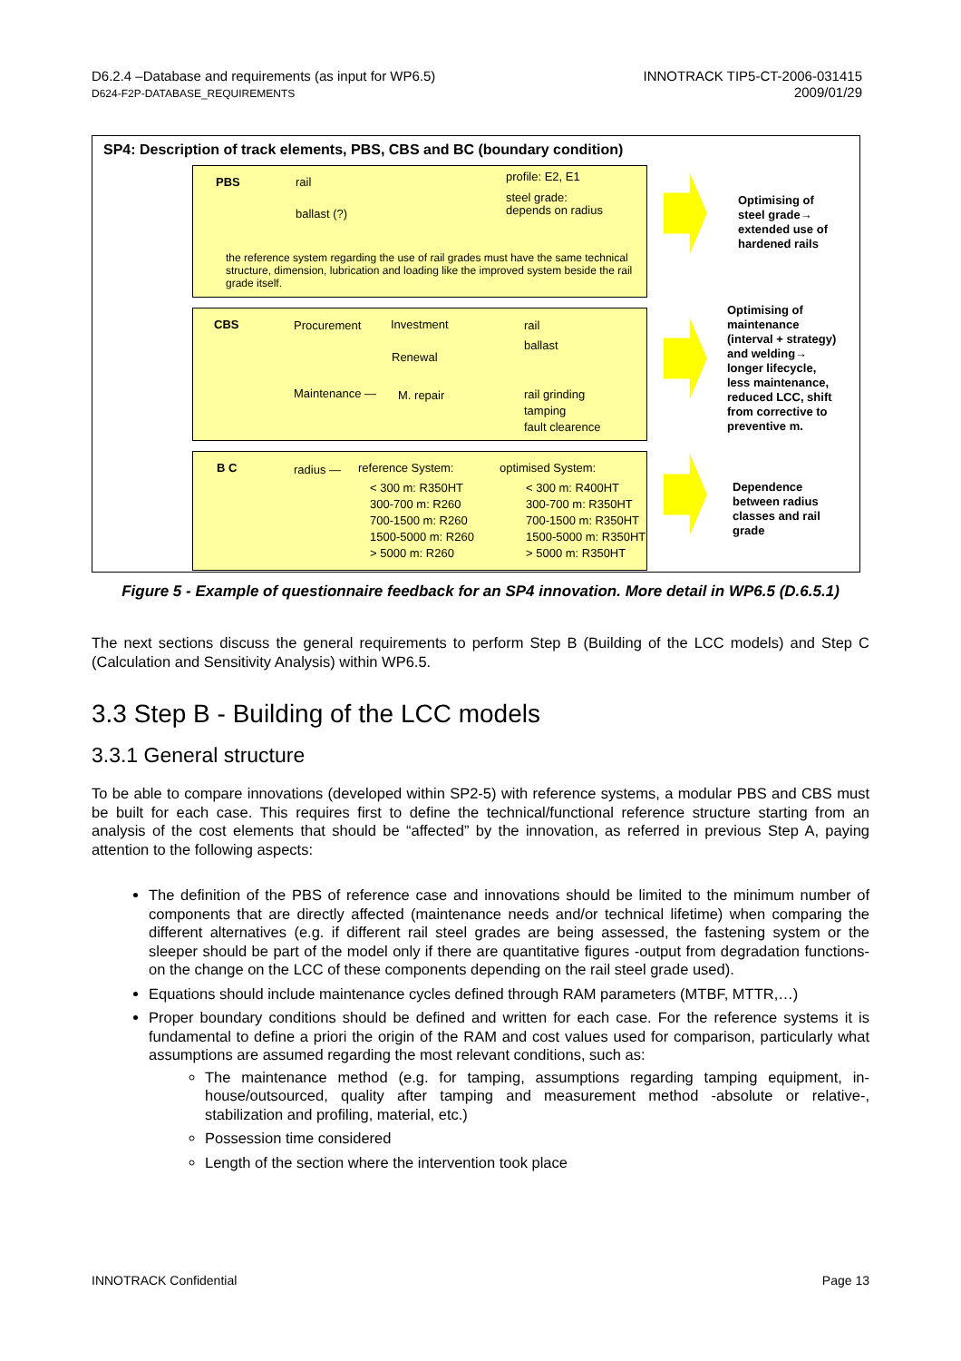D6.2.4 –Database and requirements (as input for WP6.5)
D624-F2P-DATABASE_REQUIREMENTS
INNOTRACK TIP5-CT-2006-031415
2009/01/29
SP4: Description of track elements, PBS, CBS and BC (boundary condition)
PBS rail
ballast (?)
profile: E2, E1
steel grade:
depends on radius
the reference system regarding the use of rail grades must have the same technical structure, dimension, lubrication and loading like the improved system beside the rail grade itself.
CBS Procurement Investment
Renewal
rail
ballast
Maintenance — M. repair rail grinding
tamping
fault clearence
B C radius — reference System: optimised System:
< 300 m: R350HT
300-700 m: R260
700-1500 m: R260
1500-5000 m: R260
> 5000 m: R260
< 300 m: R400HT
300-700 m: R350HT
700-1500 m: R350HT
1500-5000 m: R350HT
> 5000 m: R350HT
Optimising of
steel grade→
extended use of
hardened rails
Optimising of
maintenance
(interval + strategy)
and welding→
longer lifecycle,
less maintenance,
reduced LCC, shift
from corrective to
preventive m.
Dependence
between radius
classes and rail
grade
Figure 5 - Example of questionnaire feedback for an SP4 innovation. More detail in WP6.5 (D.6.5.1)
The next sections discuss the general requirements to perform Step B (Building of the LCC models) and Step C (Calculation and Sensitivity Analysis) within WP6.5.
3.3 Step B - Building of the LCC models
3.3.1 General structure
To be able to compare innovations (developed within SP2-5) with reference systems, a modular PBS and CBS must be built for each case. This requires first to define the technical/functional reference structure starting from an analysis of the cost elements that should be “affected” by the innovation, as referred in previous Step A, paying attention to the following aspects:
The definition of the PBS of reference case and innovations should be limited to the minimum number of components that are directly affected (maintenance needs and/or technical lifetime) when comparing the different alternatives (e.g. if different rail steel grades are being assessed, the fastening system or the sleeper should be part of the model only if there are quantitative figures -output from degradation functions- on the change on the LCC of these components depending on the rail steel grade used).
Equations should include maintenance cycles defined through RAM parameters (MTBF, MTTR,…)
Proper boundary conditions should be defined and written for each case. For the reference systems it is fundamental to define a priori the origin of the RAM and cost values used for comparison, particularly what assumptions are assumed regarding the most relevant conditions, such as:
The maintenance method (e.g. for tamping, assumptions regarding tamping equipment, in-house/outsourced, quality after tamping and measurement method -absolute or relative-, stabilization and profiling, material, etc.)
Possession time considered
Length of the section where the intervention took place
INNOTRACK Confidential Page 13